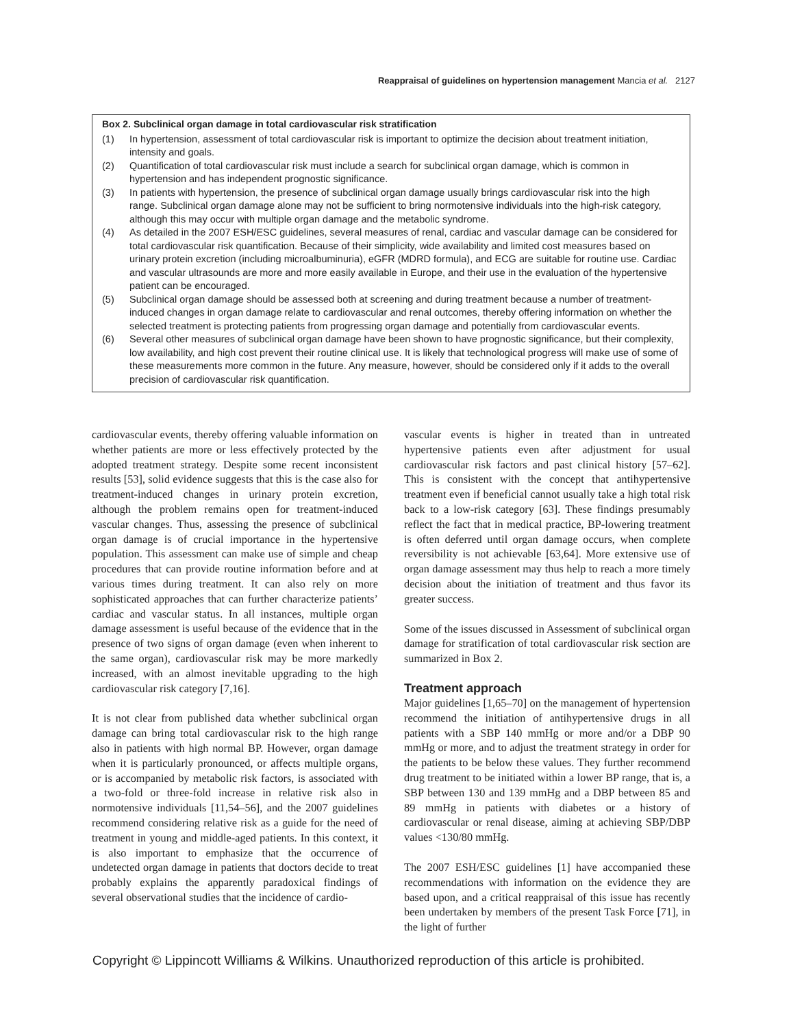Reappraisal of guidelines on hypertension management Mancia et al. 2127
Box 2. Subclinical organ damage in total cardiovascular risk stratification
(1) In hypertension, assessment of total cardiovascular risk is important to optimize the decision about treatment initiation, intensity and goals.
(2) Quantification of total cardiovascular risk must include a search for subclinical organ damage, which is common in hypertension and has independent prognostic significance.
(3) In patients with hypertension, the presence of subclinical organ damage usually brings cardiovascular risk into the high range. Subclinical organ damage alone may not be sufficient to bring normotensive individuals into the high-risk category, although this may occur with multiple organ damage and the metabolic syndrome.
(4) As detailed in the 2007 ESH/ESC guidelines, several measures of renal, cardiac and vascular damage can be considered for total cardiovascular risk quantification. Because of their simplicity, wide availability and limited cost measures based on urinary protein excretion (including microalbuminuria), eGFR (MDRD formula), and ECG are suitable for routine use. Cardiac and vascular ultrasounds are more and more easily available in Europe, and their use in the evaluation of the hypertensive patient can be encouraged.
(5) Subclinical organ damage should be assessed both at screening and during treatment because a number of treatment-induced changes in organ damage relate to cardiovascular and renal outcomes, thereby offering information on whether the selected treatment is protecting patients from progressing organ damage and potentially from cardiovascular events.
(6) Several other measures of subclinical organ damage have been shown to have prognostic significance, but their complexity, low availability, and high cost prevent their routine clinical use. It is likely that technological progress will make use of some of these measurements more common in the future. Any measure, however, should be considered only if it adds to the overall precision of cardiovascular risk quantification.
cardiovascular events, thereby offering valuable information on whether patients are more or less effectively protected by the adopted treatment strategy. Despite some recent inconsistent results [53], solid evidence suggests that this is the case also for treatment-induced changes in urinary protein excretion, although the problem remains open for treatment-induced vascular changes. Thus, assessing the presence of subclinical organ damage is of crucial importance in the hypertensive population. This assessment can make use of simple and cheap procedures that can provide routine information before and at various times during treatment. It can also rely on more sophisticated approaches that can further characterize patients’ cardiac and vascular status. In all instances, multiple organ damage assessment is useful because of the evidence that in the presence of two signs of organ damage (even when inherent to the same organ), cardiovascular risk may be more markedly increased, with an almost inevitable upgrading to the high cardiovascular risk category [7,16].
It is not clear from published data whether subclinical organ damage can bring total cardiovascular risk to the high range also in patients with high normal BP. However, organ damage when it is particularly pronounced, or affects multiple organs, or is accompanied by metabolic risk factors, is associated with a two-fold or three-fold increase in relative risk also in normotensive individuals [11,54–56], and the 2007 guidelines recommend considering relative risk as a guide for the need of treatment in young and middle-aged patients. In this context, it is also important to emphasize that the occurrence of undetected organ damage in patients that doctors decide to treat probably explains the apparently paradoxical findings of several observational studies that the incidence of cardio-
vascular events is higher in treated than in untreated hypertensive patients even after adjustment for usual cardiovascular risk factors and past clinical history [57–62]. This is consistent with the concept that antihypertensive treatment even if beneficial cannot usually take a high total risk back to a low-risk category [63]. These findings presumably reflect the fact that in medical practice, BP-lowering treatment is often deferred until organ damage occurs, when complete reversibility is not achievable [63,64]. More extensive use of organ damage assessment may thus help to reach a more timely decision about the initiation of treatment and thus favor its greater success.
Some of the issues discussed in Assessment of subclinical organ damage for stratification of total cardiovascular risk section are summarized in Box 2.
Treatment approach
Major guidelines [1,65–70] on the management of hypertension recommend the initiation of antihypertensive drugs in all patients with a SBP 140 mmHg or more and/or a DBP 90 mmHg or more, and to adjust the treatment strategy in order for the patients to be below these values. They further recommend drug treatment to be initiated within a lower BP range, that is, a SBP between 130 and 139 mmHg and a DBP between 85 and 89 mmHg in patients with diabetes or a history of cardiovascular or renal disease, aiming at achieving SBP/DBP values <130/80 mmHg.
The 2007 ESH/ESC guidelines [1] have accompanied these recommendations with information on the evidence they are based upon, and a critical reappraisal of this issue has recently been undertaken by members of the present Task Force [71], in the light of further
Copyright © Lippincott Williams & Wilkins. Unauthorized reproduction of this article is prohibited.